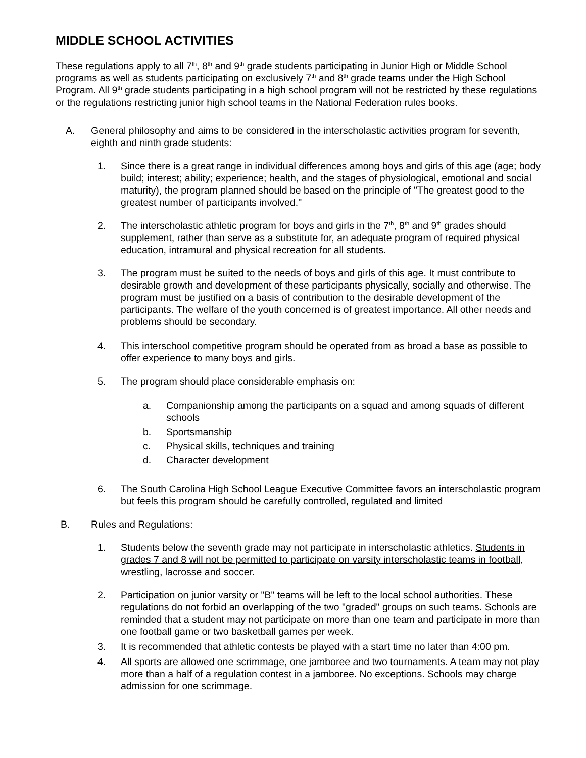MIDDLE SCHOOL ACTIVITIES
These regulations apply to all 7<sup>th</sup>, 8<sup>th</sup> and 9<sup>th</sup> grade students participating in Junior High or Middle School programs as well as students participating on exclusively 7<sup>th</sup> and 8<sup>th</sup> grade teams under the High School Program. All 9<sup>th</sup> grade students participating in a high school program will not be restricted by these regulations or the regulations restricting junior high school teams in the National Federation rules books.
A. General philosophy and aims to be considered in the interscholastic activities program for seventh, eighth and ninth grade students:
1. Since there is a great range in individual differences among boys and girls of this age (age; body build; interest; ability; experience; health, and the stages of physiological, emotional and social maturity), the program planned should be based on the principle of "The greatest good to the greatest number of participants involved."
2. The interscholastic athletic program for boys and girls in the 7<sup>th</sup>, 8<sup>th</sup> and 9<sup>th</sup> grades should supplement, rather than serve as a substitute for, an adequate program of required physical education, intramural and physical recreation for all students.
3. The program must be suited to the needs of boys and girls of this age. It must contribute to desirable growth and development of these participants physically, socially and otherwise. The program must be justified on a basis of contribution to the desirable development of the participants. The welfare of the youth concerned is of greatest importance. All other needs and problems should be secondary.
4. This interschool competitive program should be operated from as broad a base as possible to offer experience to many boys and girls.
5. The program should place considerable emphasis on:
a. Companionship among the participants on a squad and among squads of different schools
b. Sportsmanship
c. Physical skills, techniques and training
d. Character development
6. The South Carolina High School League Executive Committee favors an interscholastic program but feels this program should be carefully controlled, regulated and limited
B. Rules and Regulations:
1. Students below the seventh grade may not participate in interscholastic athletics. Students in grades 7 and 8 will not be permitted to participate on varsity interscholastic teams in football, wrestling, lacrosse and soccer.
2. Participation on junior varsity or "B" teams will be left to the local school authorities. These regulations do not forbid an overlapping of the two "graded" groups on such teams. Schools are reminded that a student may not participate on more than one team and participate in more than one football game or two basketball games per week.
3. It is recommended that athletic contests be played with a start time no later than 4:00 pm.
4. All sports are allowed one scrimmage, one jamboree and two tournaments. A team may not play more than a half of a regulation contest in a jamboree. No exceptions. Schools may charge admission for one scrimmage.